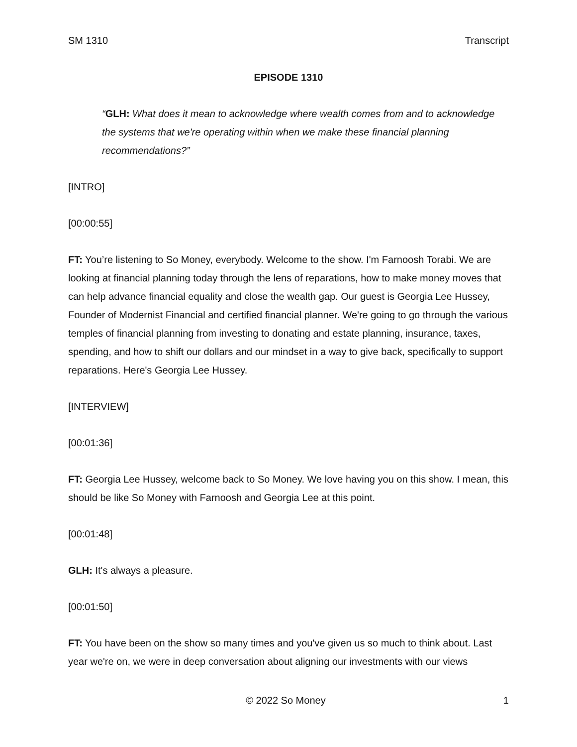SM 1310 Transcript
EPISODE 1310
“GLH: What does it mean to acknowledge where wealth comes from and to acknowledge the systems that we're operating within when we make these financial planning recommendations?”
[INTRO]
[00:00:55]
FT: You’re listening to So Money, everybody. Welcome to the show. I'm Farnoosh Torabi. We are looking at financial planning today through the lens of reparations, how to make money moves that can help advance financial equality and close the wealth gap. Our guest is Georgia Lee Hussey, Founder of Modernist Financial and certified financial planner. We're going to go through the various temples of financial planning from investing to donating and estate planning, insurance, taxes, spending, and how to shift our dollars and our mindset in a way to give back, specifically to support reparations. Here's Georgia Lee Hussey.
[INTERVIEW]
[00:01:36]
FT: Georgia Lee Hussey, welcome back to So Money. We love having you on this show. I mean, this should be like So Money with Farnoosh and Georgia Lee at this point.
[00:01:48]
GLH: It's always a pleasure.
[00:01:50]
FT: You have been on the show so many times and you've given us so much to think about. Last year we're on, we were in deep conversation about aligning our investments with our views
© 2022 So Money 1